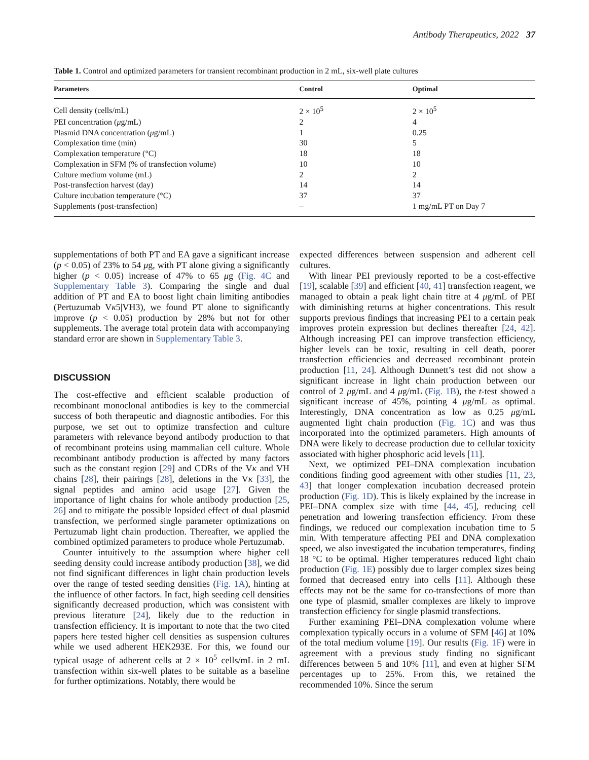Antibody Therapeutics, 2022 37
Table 1. Control and optimized parameters for transient recombinant production in 2 mL, six-well plate cultures
| Parameters | Control | Optimal |
| --- | --- | --- |
| Cell density (cells/mL) | 2 × 10<sup>5</sup> | 2 × 10<sup>5</sup> |
| PEI concentration ( μ g/mL) | 2 | 4 |
| Plasmid DNA concentration ( μ g/mL) | 1 | 0.25 |
| Complexation time (min) | 30 | 5 |
| Complexation temperature (°C) | 18 | 18 |
| Complexation in SFM (% of transfection volume) | 10 | 10 |
| Culture medium volume (mL) | 2 | 2 |
| Post-transfection harvest (day) | 14 | 14 |
| Culture incubation temperature (°C) | 37 | 37 |
| Supplements (post-transfection) | – | 1 mg/mL PT on Day 7 |
supplementations of both PT and EA gave a significant increase (p < 0.05) of 23% to 54 μg, with PT alone giving a significantly higher (p < 0.05) increase of 47% to 65 μg (Fig. 4C and Supplementary Table 3). Comparing the single and dual addition of PT and EA to boost light chain limiting antibodies (Pertuzumab Vκ5|VH3), we found PT alone to significantly improve (p < 0.05) production by 28% but not for other supplements. The average total protein data with accompanying standard error are shown in Supplementary Table 3.
DISCUSSION
The cost-effective and efficient scalable production of recombinant monoclonal antibodies is key to the commercial success of both therapeutic and diagnostic antibodies. For this purpose, we set out to optimize transfection and culture parameters with relevance beyond antibody production to that of recombinant proteins using mammalian cell culture. Whole recombinant antibody production is affected by many factors such as the constant region [29] and CDRs of the Vκ and VH chains [28], their pairings [28], deletions in the Vκ [33], the signal peptides and amino acid usage [27]. Given the importance of light chains for whole antibody production [25, 26] and to mitigate the possible lopsided effect of dual plasmid transfection, we performed single parameter optimizations on Pertuzumab light chain production. Thereafter, we applied the combined optimized parameters to produce whole Pertuzumab.
Counter intuitively to the assumption where higher cell seeding density could increase antibody production [38], we did not find significant differences in light chain production levels over the range of tested seeding densities (Fig. 1A), hinting at the influence of other factors. In fact, high seeding cell densities significantly decreased production, which was consistent with previous literature [24], likely due to the reduction in transfection efficiency. It is important to note that the two cited papers here tested higher cell densities as suspension cultures while we used adherent HEK293E. For this, we found our typical usage of adherent cells at 2 × 10<sup>5</sup> cells/mL in 2 mL transfection within six-well plates to be suitable as a baseline for further optimizations. Notably, there would be
expected differences between suspension and adherent cell cultures.
With linear PEI previously reported to be a cost-effective [19], scalable [39] and efficient [40, 41] transfection reagent, we managed to obtain a peak light chain titre at 4 μg/mL of PEI with diminishing returns at higher concentrations. This result supports previous findings that increasing PEI to a certain peak improves protein expression but declines thereafter [24, 42]. Although increasing PEI can improve transfection efficiency, higher levels can be toxic, resulting in cell death, poorer transfection efficiencies and decreased recombinant protein production [11, 24]. Although Dunnett’s test did not show a significant increase in light chain production between our control of 2 μg/mL and 4 μg/mL (Fig. 1B), the t-test showed a significant increase of 45%, pointing 4 μg/mL as optimal. Interestingly, DNA concentration as low as 0.25 μg/mL augmented light chain production (Fig. 1C) and was thus incorporated into the optimized parameters. High amounts of DNA were likely to decrease production due to cellular toxicity associated with higher phosphoric acid levels [11].
Next, we optimized PEI–DNA complexation incubation conditions finding good agreement with other studies [11, 23, 43] that longer complexation incubation decreased protein production (Fig. 1D). This is likely explained by the increase in PEI–DNA complex size with time [44, 45], reducing cell penetration and lowering transfection efficiency. From these findings, we reduced our complexation incubation time to 5 min. With temperature affecting PEI and DNA complexation speed, we also investigated the incubation temperatures, finding 18 °C to be optimal. Higher temperatures reduced light chain production (Fig. 1E) possibly due to larger complex sizes being formed that decreased entry into cells [11]. Although these effects may not be the same for co-transfections of more than one type of plasmid, smaller complexes are likely to improve transfection efficiency for single plasmid transfections.
Further examining PEI–DNA complexation volume where complexation typically occurs in a volume of SFM [46] at 10% of the total medium volume [19]. Our results (Fig. 1F) were in agreement with a previous study finding no significant differences between 5 and 10% [11], and even at higher SFM percentages up to 25%. From this, we retained the recommended 10%. Since the serum